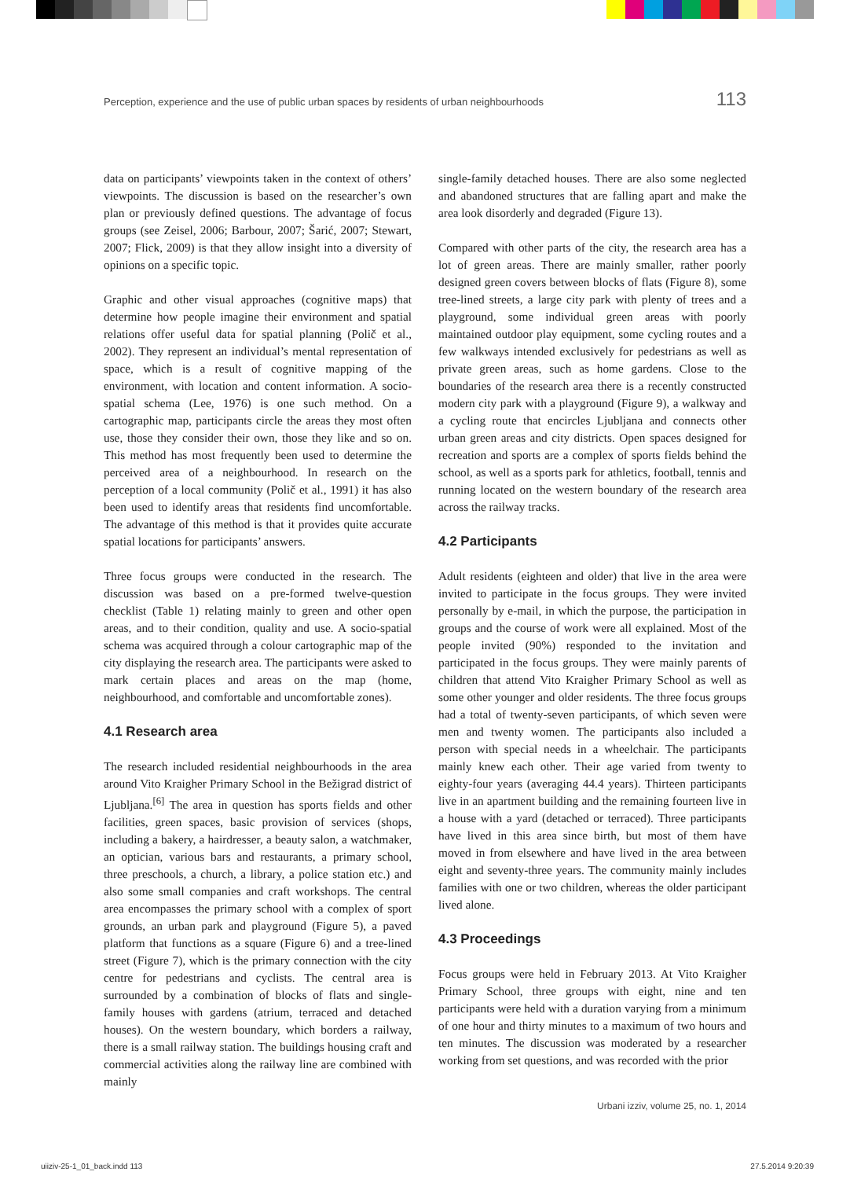Perception, experience and the use of public urban spaces by residents of urban neighbourhoods 113
data on participants’ viewpoints taken in the context of others’ viewpoints. The discussion is based on the researcher’s own plan or previously defined questions. The advantage of focus groups (see Zeisel, 2006; Barbour, 2007; Šarić, 2007; Stewart, 2007; Flick, 2009) is that they allow insight into a diversity of opinions on a specific topic.
Graphic and other visual approaches (cognitive maps) that determine how people imagine their environment and spatial relations offer useful data for spatial planning (Polič et al., 2002). They represent an individual’s mental representation of space, which is a result of cognitive mapping of the environment, with location and content information. A socio-spatial schema (Lee, 1976) is one such method. On a cartographic map, participants circle the areas they most often use, those they consider their own, those they like and so on. This method has most frequently been used to determine the perceived area of a neighbourhood. In research on the perception of a local community (Polič et al., 1991) it has also been used to identify areas that residents find uncomfortable. The advantage of this method is that it provides quite accurate spatial locations for participants’ answers.
Three focus groups were conducted in the research. The discussion was based on a pre-formed twelve-question checklist (Table 1) relating mainly to green and other open areas, and to their condition, quality and use. A socio-spatial schema was acquired through a colour cartographic map of the city displaying the research area. The participants were asked to mark certain places and areas on the map (home, neighbourhood, and comfortable and uncomfortable zones).
4.1 Research area
The research included residential neighbourhoods in the area around Vito Kraigher Primary School in the Bežigrad district of Ljubljana.<sup>[6]</sup> The area in question has sports fields and other facilities, green spaces, basic provision of services (shops, including a bakery, a hairdresser, a beauty salon, a watchmaker, an optician, various bars and restaurants, a primary school, three preschools, a church, a library, a police station etc.) and also some small companies and craft workshops. The central area encompasses the primary school with a complex of sport grounds, an urban park and playground (Figure 5), a paved platform that functions as a square (Figure 6) and a tree-lined street (Figure 7), which is the primary connection with the city centre for pedestrians and cyclists. The central area is surrounded by a combination of blocks of flats and single-family houses with gardens (atrium, terraced and detached houses). On the western boundary, which borders a railway, there is a small railway station. The buildings housing craft and commercial activities along the railway line are combined with mainly
single-family detached houses. There are also some neglected and abandoned structures that are falling apart and make the area look disorderly and degraded (Figure 13).
Compared with other parts of the city, the research area has a lot of green areas. There are mainly smaller, rather poorly designed green covers between blocks of flats (Figure 8), some tree-lined streets, a large city park with plenty of trees and a playground, some individual green areas with poorly maintained outdoor play equipment, some cycling routes and a few walkways intended exclusively for pedestrians as well as private green areas, such as home gardens. Close to the boundaries of the research area there is a recently constructed modern city park with a playground (Figure 9), a walkway and a cycling route that encircles Ljubljana and connects other urban green areas and city districts. Open spaces designed for recreation and sports are a complex of sports fields behind the school, as well as a sports park for athletics, football, tennis and running located on the western boundary of the research area across the railway tracks.
4.2 Participants
Adult residents (eighteen and older) that live in the area were invited to participate in the focus groups. They were invited personally by e-mail, in which the purpose, the participation in groups and the course of work were all explained. Most of the people invited (90%) responded to the invitation and participated in the focus groups. They were mainly parents of children that attend Vito Kraigher Primary School as well as some other younger and older residents. The three focus groups had a total of twenty-seven participants, of which seven were men and twenty women. The participants also included a person with special needs in a wheelchair. The participants mainly knew each other. Their age varied from twenty to eighty-four years (averaging 44.4 years). Thirteen participants live in an apartment building and the remaining fourteen live in a house with a yard (detached or terraced). Three participants have lived in this area since birth, but most of them have moved in from elsewhere and have lived in the area between eight and seventy-three years. The community mainly includes families with one or two children, whereas the older participant lived alone.
4.3 Proceedings
Focus groups were held in February 2013. At Vito Kraigher Primary School, three groups with eight, nine and ten participants were held with a duration varying from a minimum of one hour and thirty minutes to a maximum of two hours and ten minutes. The discussion was moderated by a researcher working from set questions, and was recorded with the prior
Urbani izziv, volume 25, no. 1, 2014
uiiziv-25-1_01_back.indd 113 27.5.2014 9:20:39